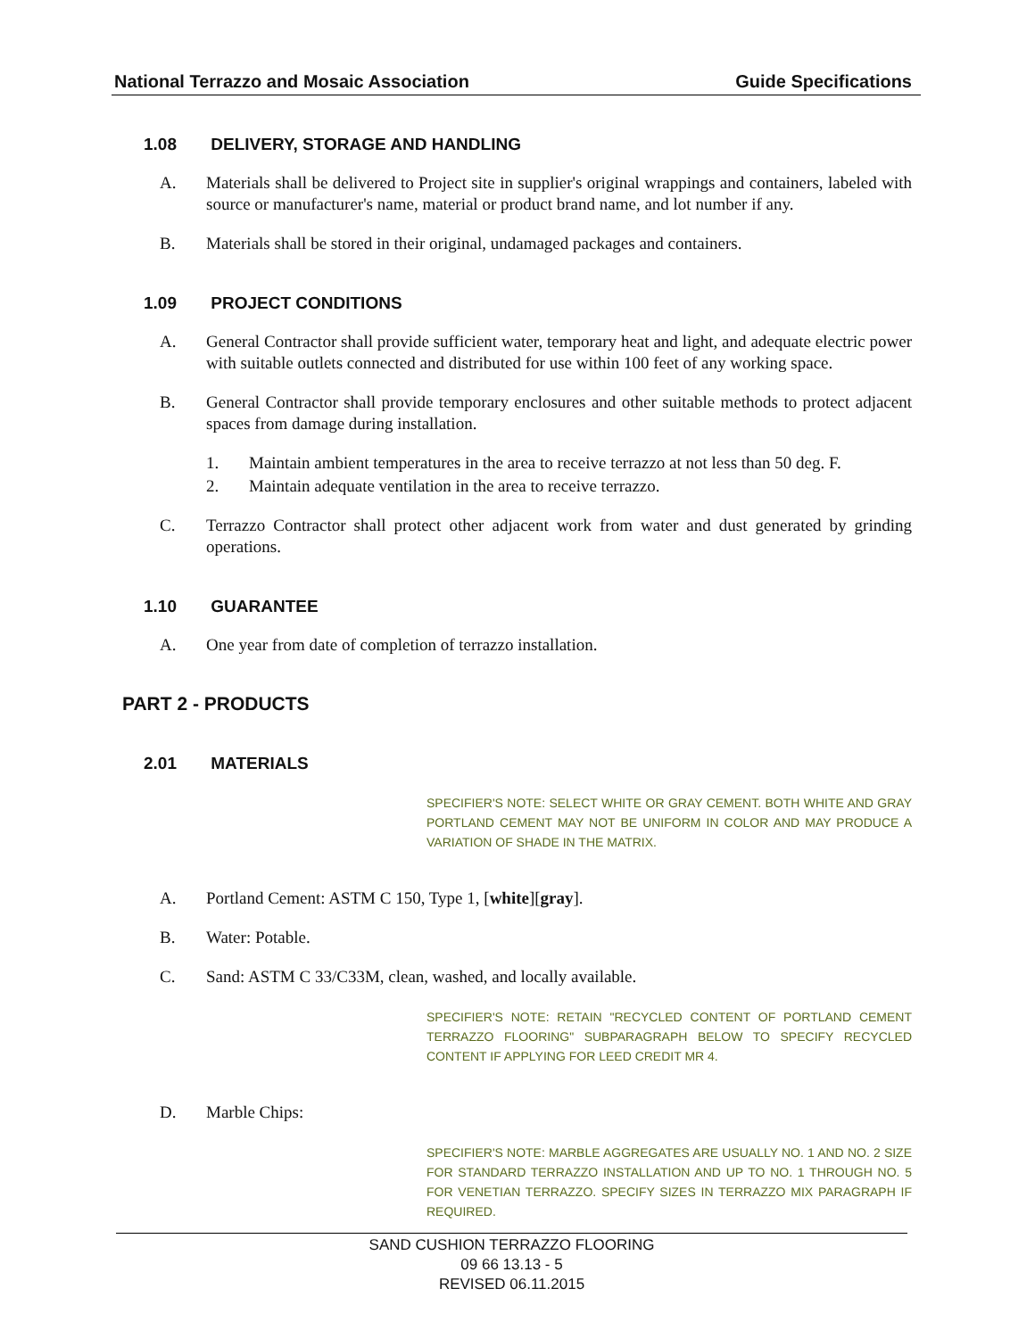National Terrazzo and Mosaic Association Guide Specifications
1.08 DELIVERY, STORAGE AND HANDLING
A. Materials shall be delivered to Project site in supplier's original wrappings and containers, labeled with source or manufacturer's name, material or product brand name, and lot number if any.
B. Materials shall be stored in their original, undamaged packages and containers.
1.09 PROJECT CONDITIONS
A. General Contractor shall provide sufficient water, temporary heat and light, and adequate electric power with suitable outlets connected and distributed for use within 100 feet of any working space.
B. General Contractor shall provide temporary enclosures and other suitable methods to protect adjacent spaces from damage during installation.
1. Maintain ambient temperatures in the area to receive terrazzo at not less than 50 deg. F.
2. Maintain adequate ventilation in the area to receive terrazzo.
C. Terrazzo Contractor shall protect other adjacent work from water and dust generated by grinding operations.
1.10 GUARANTEE
A. One year from date of completion of terrazzo installation.
PART 2 - PRODUCTS
2.01 MATERIALS
SPECIFIER'S NOTE: SELECT WHITE OR GRAY CEMENT. BOTH WHITE AND GRAY PORTLAND CEMENT MAY NOT BE UNIFORM IN COLOR AND MAY PRODUCE A VARIATION OF SHADE IN THE MATRIX.
A. Portland Cement: ASTM C 150, Type 1, [white][gray].
B. Water: Potable.
C. Sand: ASTM C 33/C33M, clean, washed, and locally available.
SPECIFIER'S NOTE: RETAIN "RECYCLED CONTENT OF PORTLAND CEMENT TERRAZZO FLOORING" SUBPARAGRAPH BELOW TO SPECIFY RECYCLED CONTENT IF APPLYING FOR LEED CREDIT MR 4.
D. Marble Chips:
SPECIFIER'S NOTE: MARBLE AGGREGATES ARE USUALLY NO. 1 AND NO. 2 SIZE FOR STANDARD TERRAZZO INSTALLATION AND UP TO NO. 1 THROUGH NO. 5 FOR VENETIAN TERRAZZO. SPECIFY SIZES IN TERRAZZO MIX PARAGRAPH IF REQUIRED.
SAND CUSHION TERRAZZO FLOORING
09 66 13.13 - 5
REVISED 06.11.2015